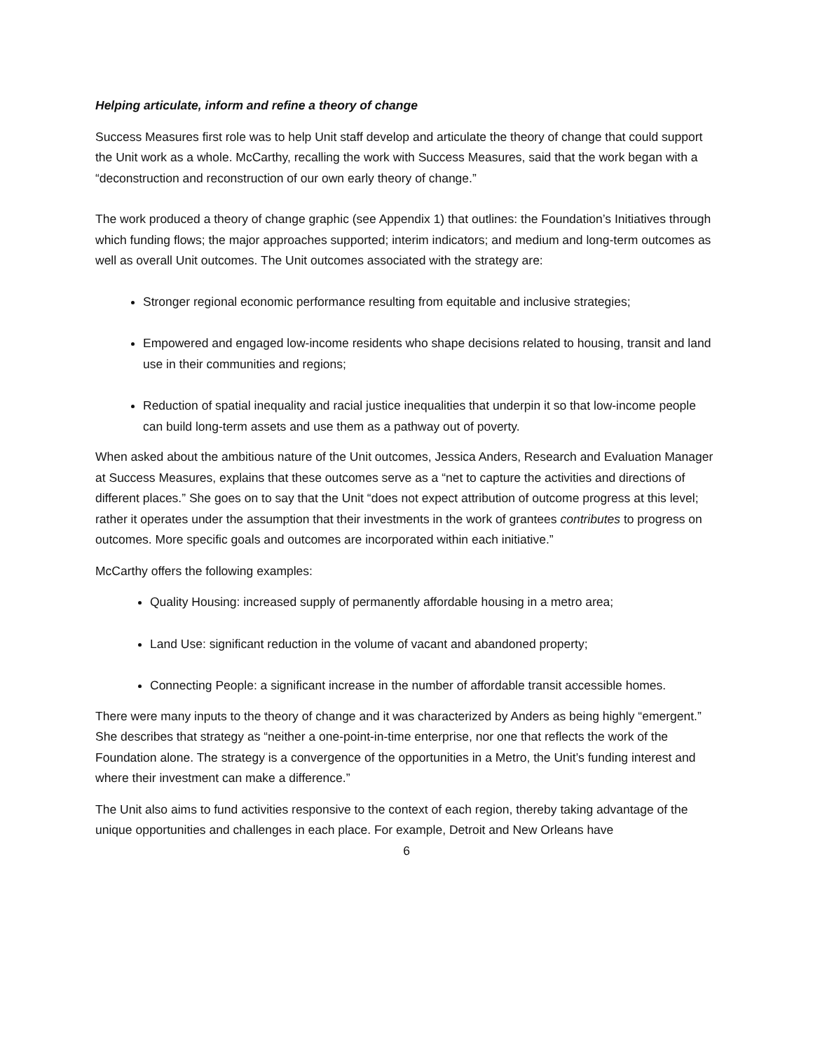Helping articulate, inform and refine a theory of change
Success Measures first role was to help Unit staff develop and articulate the theory of change that could support the Unit work as a whole. McCarthy, recalling the work with Success Measures, said that the work began with a “deconstruction and reconstruction of our own early theory of change.”
The work produced a theory of change graphic (see Appendix 1) that outlines: the Foundation’s Initiatives through which funding flows; the major approaches supported; interim indicators; and medium and long-term outcomes as well as overall Unit outcomes. The Unit outcomes associated with the strategy are:
Stronger regional economic performance resulting from equitable and inclusive strategies;
Empowered and engaged low-income residents who shape decisions related to housing, transit and land use in their communities and regions;
Reduction of spatial inequality and racial justice inequalities that underpin it so that low-income people can build long-term assets and use them as a pathway out of poverty.
When asked about the ambitious nature of the Unit outcomes, Jessica Anders, Research and Evaluation Manager at Success Measures, explains that these outcomes serve as a “net to capture the activities and directions of different places.” She goes on to say that the Unit “does not expect attribution of outcome progress at this level; rather it operates under the assumption that their investments in the work of grantees contributes to progress on outcomes. More specific goals and outcomes are incorporated within each initiative.”
McCarthy offers the following examples:
Quality Housing: increased supply of permanently affordable housing in a metro area;
Land Use: significant reduction in the volume of vacant and abandoned property;
Connecting People: a significant increase in the number of affordable transit accessible homes.
There were many inputs to the theory of change and it was characterized by Anders as being highly “emergent.” She describes that strategy as “neither a one-point-in-time enterprise, nor one that reflects the work of the Foundation alone. The strategy is a convergence of the opportunities in a Metro, the Unit’s funding interest and where their investment can make a difference.”
The Unit also aims to fund activities responsive to the context of each region, thereby taking advantage of the unique opportunities and challenges in each place. For example, Detroit and New Orleans have
6